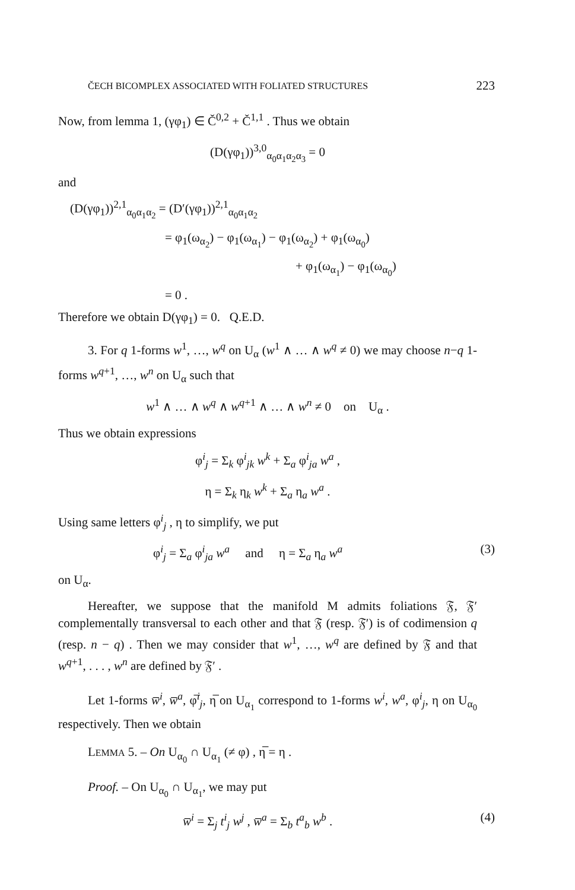ČECH BICOMPLEX ASSOCIATED WITH FOLIATED STRUCTURES 223
Now, from lemma 1, (γφ<sub>1</sub>) ∈ Č<sup>0,2</sup> + Č<sup>1,1</sup> . Thus we obtain
(D(γφ<sub>1</sub>))<sup>3,0</sup><sub>α<sub>0</sub>α<sub>1</sub>α<sub>2</sub>α<sub>3</sub></sub> = 0
and
(D(γφ<sub>1</sub>))<sup>2,1</sup><sub>α<sub>0</sub>α<sub>1</sub>α<sub>2</sub></sub> = (D′(γφ<sub>1</sub>))<sup>2,1</sup><sub>α<sub>0</sub>α<sub>1</sub>α<sub>2</sub></sub>
= φ<sub>1</sub>(ω<sub>α<sub>2</sub></sub>) − φ<sub>1</sub>(ω<sub>α<sub>1</sub></sub>) − φ<sub>1</sub>(ω<sub>α<sub>2</sub></sub>) + φ<sub>1</sub>(ω<sub>α<sub>0</sub></sub>)
+ φ<sub>1</sub>(ω<sub>α<sub>1</sub></sub>) − φ<sub>1</sub>(ω<sub>α<sub>0</sub></sub>)
= 0 .
Therefore we obtain D(γφ<sub>1</sub>) = 0. Q.E.D.
3. For q 1-forms w<sup>1</sup>, …, w<sup>q</sup> on U<sub>α</sub> (w<sup>1</sup> ∧ … ∧ w<sup>q</sup> ≠ 0) we may choose n−q 1-forms w<sup>q+1</sup>, …, w<sup>n</sup> on U<sub>α</sub> such that
w<sup>1</sup> ∧ … ∧ w<sup>q</sup> ∧ w<sup>q+1</sup> ∧ … ∧ w<sup>n</sup> ≠ 0 on U<sub>α</sub> .
Thus we obtain expressions
φ<sup>i</sup><sub>j</sub> = Σ<sub>k</sub> φ<sup>i</sup><sub>jk</sub> w<sup>k</sup> + Σ<sub>a</sub> φ<sup>i</sup><sub>ja</sub> w<sup>a</sup> ,
η = Σ<sub>k</sub> η<sub>k</sub> w<sup>k</sup> + Σ<sub>a</sub> η<sub>a</sub> w<sup>a</sup> .
Using same letters φ<sup>i</sup><sub>j</sub> , η to simplify, we put
φ<sup>i</sup><sub>j</sub> = Σ<sub>a</sub> φ<sup>i</sup><sub>ja</sub> w<sup>a</sup> and η = Σ<sub>a</sub> η<sub>a</sub> w<sup>a</sup> (3)
on U<sub>α</sub>.
Hereafter, we suppose that the manifold M admits foliations 𝔉, 𝔉′ complementally transversal to each other and that 𝔉 (resp. 𝔉′) is of codimension q (resp. n − q) . Then we may consider that w<sup>1</sup>, …, w<sup>q</sup> are defined by 𝔉 and that w<sup>q+1</sup>, . . . , w<sup>n</sup> are defined by 𝔉′ .
Let 1-forms w̅<sup>i</sup>, w̅<sup>a</sup>, φ̅<sup>i</sup><sub>j</sub>, η̅ on U<sub>α<sub>1</sub></sub> correspond to 1-forms w<sup>i</sup>, w<sup>a</sup>, φ<sup>i</sup><sub>j</sub>, η on U<sub>α<sub>0</sub></sub> respectively. Then we obtain
LEMMA 5. – On U<sub>α<sub>0</sub></sub> ∩ U<sub>α<sub>1</sub></sub> (≠ φ) , η̅ = η .
Proof. – On U<sub>α<sub>0</sub></sub> ∩ U<sub>α<sub>1</sub></sub>, we may put
w̅<sup>i</sup> = Σ<sub>j</sub> t<sup>i</sup><sub>j</sub> w<sup>j</sup> , w̅<sup>a</sup> = Σ<sub>b</sub> t<sup>a</sup><sub>b</sub> w<sup>b</sup> . (4)